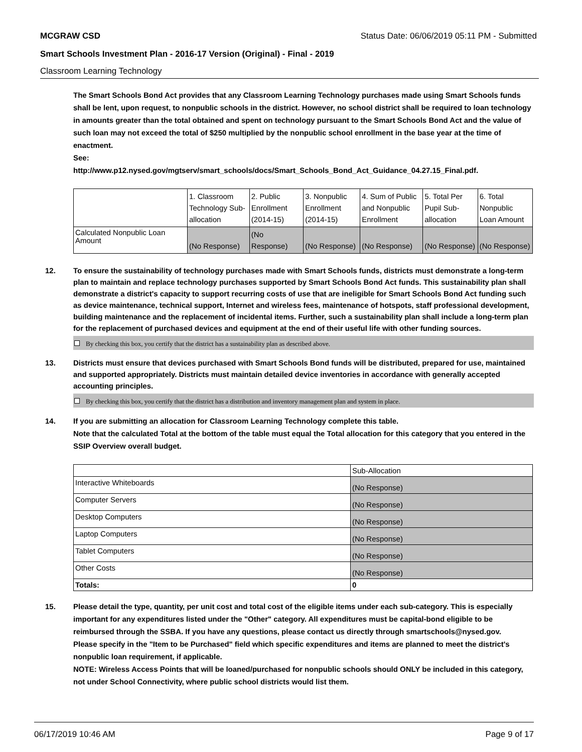MCGRAW CSD Status Date: 06/06/2019 05:11 PM - Submitted
Smart Schools Investment Plan - 2016-17 Version (Original) - Final - 2019
Classroom Learning Technology
The Smart Schools Bond Act provides that any Classroom Learning Technology purchases made using Smart Schools funds shall be lent, upon request, to nonpublic schools in the district. However, no school district shall be required to loan technology in amounts greater than the total obtained and spent on technology pursuant to the Smart Schools Bond Act and the value of such loan may not exceed the total of $250 multiplied by the nonpublic school enrollment in the base year at the time of enactment.
See:
http://www.p12.nysed.gov/mgtserv/smart_schools/docs/Smart_Schools_Bond_Act_Guidance_04.27.15_Final.pdf.
| | 1. Classroom Technology Sub-allocation | 2. Public Enrollment (2014-15) | 3. Nonpublic Enrollment (2014-15) | 4. Sum of Public and Nonpublic Enrollment | 5. Total Per Pupil Sub-allocation | 6. Total Nonpublic Loan Amount |
| Calculated Nonpublic Loan Amount | (No Response) | (No Response) | (No Response) | (No Response) | (No Response) | (No Response) |
12. To ensure the sustainability of technology purchases made with Smart Schools funds, districts must demonstrate a long-term plan to maintain and replace technology purchases supported by Smart Schools Bond Act funds. This sustainability plan shall demonstrate a district's capacity to support recurring costs of use that are ineligible for Smart Schools Bond Act funding such as device maintenance, technical support, Internet and wireless fees, maintenance of hotspots, staff professional development, building maintenance and the replacement of incidental items. Further, such a sustainability plan shall include a long-term plan for the replacement of purchased devices and equipment at the end of their useful life with other funding sources.
By checking this box, you certify that the district has a sustainability plan as described above.
13. Districts must ensure that devices purchased with Smart Schools Bond funds will be distributed, prepared for use, maintained and supported appropriately. Districts must maintain detailed device inventories in accordance with generally accepted accounting principles.
By checking this box, you certify that the district has a distribution and inventory management plan and system in place.
14. If you are submitting an allocation for Classroom Learning Technology complete this table.
Note that the calculated Total at the bottom of the table must equal the Total allocation for this category that you entered in the SSIP Overview overall budget.
| | Sub-Allocation |
| Interactive Whiteboards | (No Response) |
| Computer Servers | (No Response) |
| Desktop Computers | (No Response) |
| Laptop Computers | (No Response) |
| Tablet Computers | (No Response) |
| Other Costs | (No Response) |
| Totals: | 0 |
15. Please detail the type, quantity, per unit cost and total cost of the eligible items under each sub-category. This is especially important for any expenditures listed under the "Other" category. All expenditures must be capital-bond eligible to be reimbursed through the SSBA. If you have any questions, please contact us directly through smartschools@nysed.gov.
Please specify in the "Item to be Purchased" field which specific expenditures and items are planned to meet the district's nonpublic loan requirement, if applicable.
NOTE: Wireless Access Points that will be loaned/purchased for nonpublic schools should ONLY be included in this category, not under School Connectivity, where public school districts would list them.
06/17/2019 10:46 AM Page 9 of 17